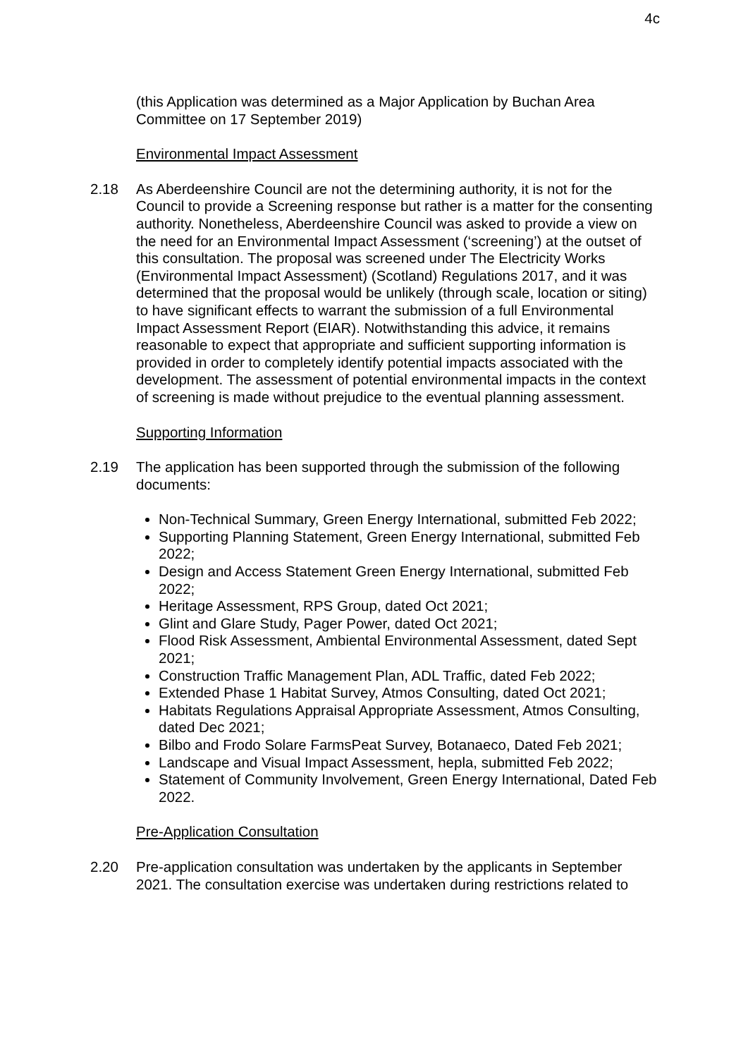4c
(this Application was determined as a Major Application by Buchan Area Committee on 17 September 2019)
Environmental Impact Assessment
2.18 As Aberdeenshire Council are not the determining authority, it is not for the Council to provide a Screening response but rather is a matter for the consenting authority. Nonetheless, Aberdeenshire Council was asked to provide a view on the need for an Environmental Impact Assessment (‘screening’) at the outset of this consultation. The proposal was screened under The Electricity Works (Environmental Impact Assessment) (Scotland) Regulations 2017, and it was determined that the proposal would be unlikely (through scale, location or siting) to have significant effects to warrant the submission of a full Environmental Impact Assessment Report (EIAR). Notwithstanding this advice, it remains reasonable to expect that appropriate and sufficient supporting information is provided in order to completely identify potential impacts associated with the development. The assessment of potential environmental impacts in the context of screening is made without prejudice to the eventual planning assessment.
Supporting Information
2.19 The application has been supported through the submission of the following documents:
Non-Technical Summary, Green Energy International, submitted Feb 2022;
Supporting Planning Statement, Green Energy International, submitted Feb 2022;
Design and Access Statement Green Energy International, submitted Feb 2022;
Heritage Assessment, RPS Group, dated Oct 2021;
Glint and Glare Study, Pager Power, dated Oct 2021;
Flood Risk Assessment, Ambiental Environmental Assessment, dated Sept 2021;
Construction Traffic Management Plan, ADL Traffic, dated Feb 2022;
Extended Phase 1 Habitat Survey, Atmos Consulting, dated Oct 2021;
Habitats Regulations Appraisal Appropriate Assessment, Atmos Consulting, dated Dec 2021;
Bilbo and Frodo Solare FarmsPeat Survey, Botanaeco, Dated Feb 2021;
Landscape and Visual Impact Assessment, hepla, submitted Feb 2022;
Statement of Community Involvement, Green Energy International, Dated Feb 2022.
Pre-Application Consultation
2.20 Pre-application consultation was undertaken by the applicants in September 2021. The consultation exercise was undertaken during restrictions related to